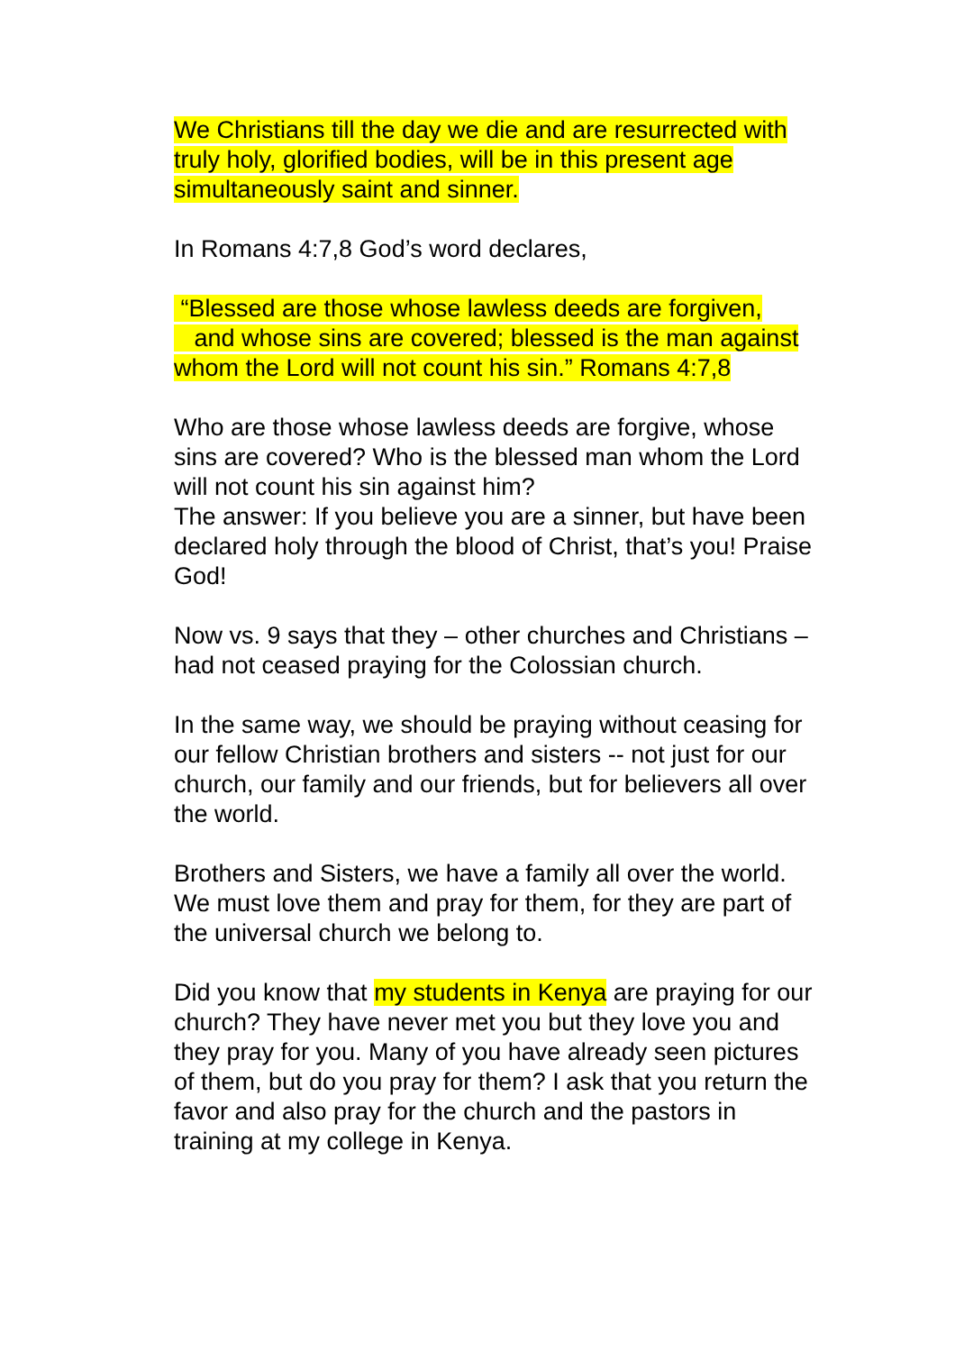We Christians till the day we die and are resurrected with truly holy, glorified bodies, will be in this present age simultaneously saint and sinner.
In Romans 4:7,8 God’s word declares,
“Blessed are those whose lawless deeds are forgiven,
and whose sins are covered; blessed is the man against whom the Lord will not count his sin.” Romans 4:7,8
Who are those whose lawless deeds are forgive, whose sins are covered? Who is the blessed man whom the Lord will not count his sin against him?
The answer: If you believe you are a sinner, but have been declared holy through the blood of Christ, that’s you! Praise God!
Now vs. 9 says that they – other churches and Christians – had not ceased praying for the Colossian church.
In the same way, we should be praying without ceasing for our fellow Christian brothers and sisters -- not just for our church, our family and our friends, but for believers all over the world.
Brothers and Sisters, we have a family all over the world. We must love them and pray for them, for they are part of the universal church we belong to.
Did you know that my students in Kenya are praying for our church? They have never met you but they love you and they pray for you. Many of you have already seen pictures of them, but do you pray for them? I ask that you return the favor and also pray for the church and the pastors in training at my college in Kenya.